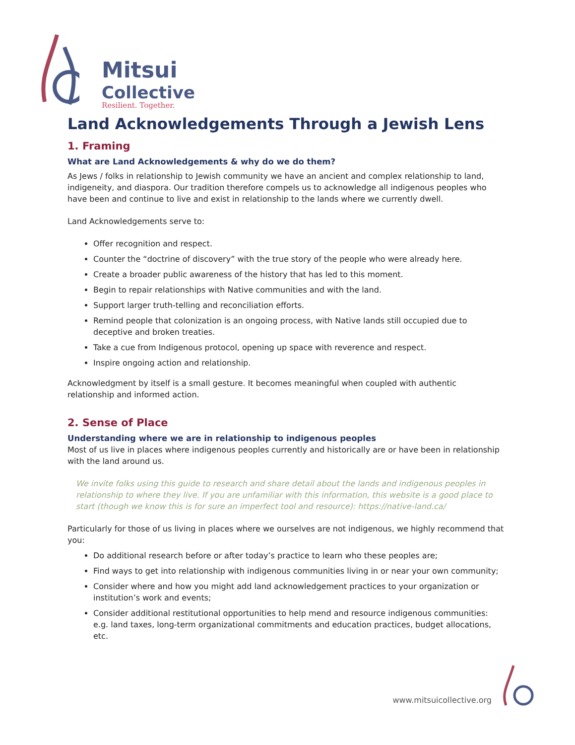Mitsui
Collective
Resilient. Together.
Land Acknowledgements Through a Jewish Lens
1. Framing
What are Land Acknowledgements & why do we do them?
As Jews / folks in relationship to Jewish community we have an ancient and complex relationship to land, indigeneity, and diaspora. Our tradition therefore compels us to acknowledge all indigenous peoples who have been and continue to live and exist in relationship to the lands where we currently dwell.
Land Acknowledgements serve to:
Offer recognition and respect.
Counter the “doctrine of discovery” with the true story of the people who were already here.
Create a broader public awareness of the history that has led to this moment.
Begin to repair relationships with Native communities and with the land.
Support larger truth-telling and reconciliation efforts.
Remind people that colonization is an ongoing process, with Native lands still occupied due to deceptive and broken treaties.
Take a cue from Indigenous protocol, opening up space with reverence and respect.
Inspire ongoing action and relationship.
Acknowledgment by itself is a small gesture. It becomes meaningful when coupled with authentic relationship and informed action.
2. Sense of Place
Understanding where we are in relationship to indigenous peoples
Most of us live in places where indigenous peoples currently and historically are or have been in relationship with the land around us.
We invite folks using this guide to research and share detail about the lands and indigenous peoples in relationship to where they live. If you are unfamiliar with this information, this website is a good place to start (though we know this is for sure an imperfect tool and resource): https://native-land.ca/
Particularly for those of us living in places where we ourselves are not indigenous, we highly recommend that you:
Do additional research before or after today’s practice to learn who these peoples are;
Find ways to get into relationship with indigenous communities living in or near your own community;
Consider where and how you might add land acknowledgement practices to your organization or institution’s work and events;
Consider additional restitutional opportunities to help mend and resource indigenous communities: e.g. land taxes, long-term organizational commitments and education practices, budget allocations, etc.
www.mitsuicollective.org